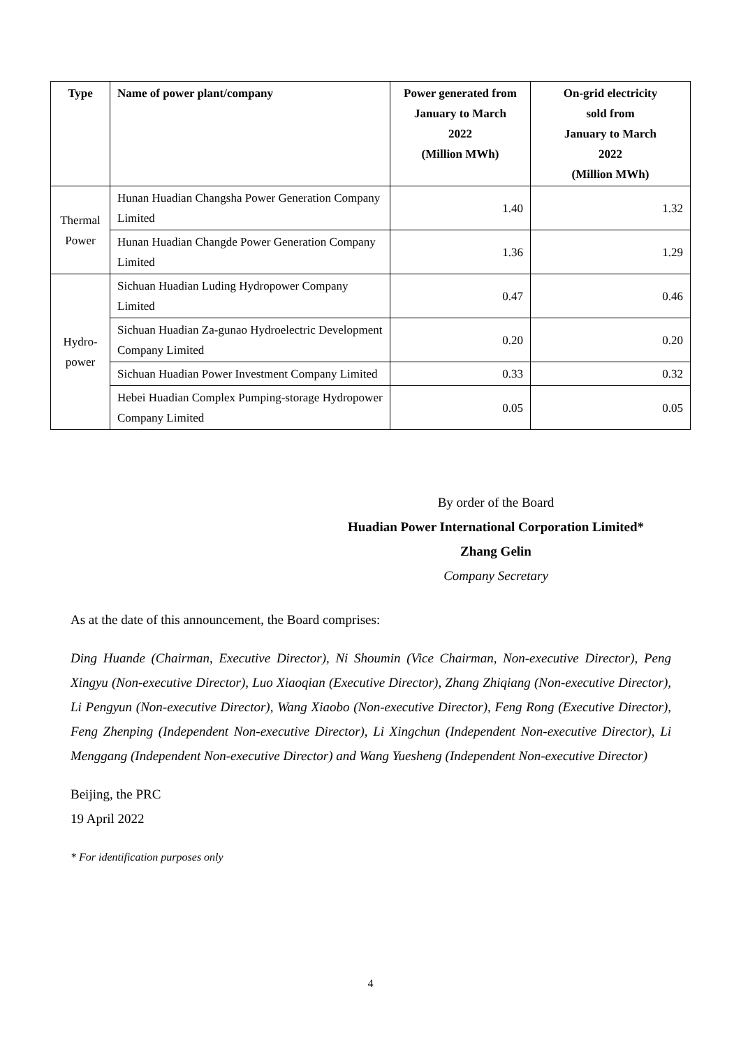| Type | Name of power plant/company | Power generated from January to March 2022 (Million MWh) | On-grid electricity sold from January to March 2022 (Million MWh) |
| --- | --- | --- | --- |
| Thermal Power | Hunan Huadian Changsha Power Generation Company Limited | 1.40 | 1.32 |
| | Hunan Huadian Changde Power Generation Company Limited | 1.36 | 1.29 |
| Hydro- power | Sichuan Huadian Luding Hydropower Company Limited | 0.47 | 0.46 |
| | Sichuan Huadian Za-gunao Hydroelectric Development Company Limited | 0.20 | 0.20 |
| | Sichuan Huadian Power Investment Company Limited | 0.33 | 0.32 |
| | Hebei Huadian Complex Pumping-storage Hydropower Company Limited | 0.05 | 0.05 |
By order of the Board
Huadian Power International Corporation Limited*
Zhang Gelin
Company Secretary
As at the date of this announcement, the Board comprises:
Ding Huande (Chairman, Executive Director), Ni Shoumin (Vice Chairman, Non-executive Director), Peng Xingyu (Non-executive Director), Luo Xiaoqian (Executive Director), Zhang Zhiqiang (Non-executive Director), Li Pengyun (Non-executive Director), Wang Xiaobo (Non-executive Director), Feng Rong (Executive Director), Feng Zhenping (Independent Non-executive Director), Li Xingchun (Independent Non-executive Director), Li Menggang (Independent Non-executive Director) and Wang Yuesheng (Independent Non-executive Director)
Beijing, the PRC
19 April 2022
* For identification purposes only
4